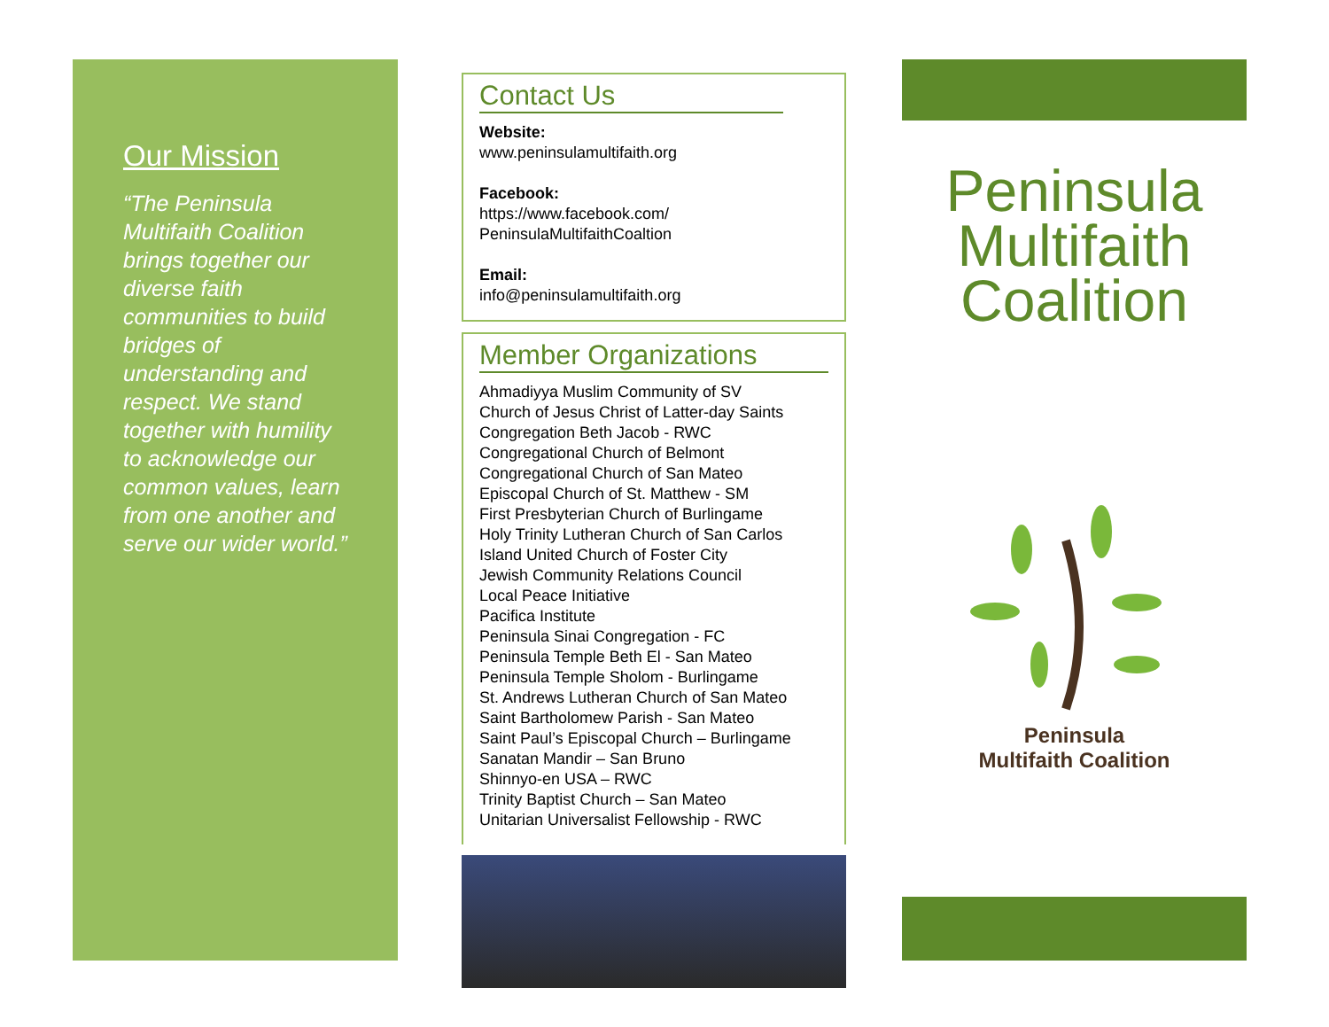Our Mission
“The Peninsula Multifaith Coalition brings together our diverse faith communities to build bridges of understanding and respect. We stand together with humility to acknowledge our common values, learn from one another and serve our wider world.”
Contact Us
Website:
www.peninsulamultifaith.org
Facebook:
https://www.facebook.com/
PeninsulaMultifaithCoaltion
Email:
info@peninsulamultifaith.org
Member Organizations
Ahmadiyya Muslim Community of SV
Church of Jesus Christ of Latter-day Saints
Congregation Beth Jacob - RWC
Congregational Church of Belmont
Congregational Church of San Mateo
Episcopal Church of St. Matthew - SM
First Presbyterian Church of Burlingame
Holy Trinity Lutheran Church of San Carlos
Island United Church of Foster City
Jewish Community Relations Council
Local Peace Initiative
Pacifica Institute
Peninsula Sinai Congregation - FC
Peninsula Temple Beth El - San Mateo
Peninsula Temple Sholom - Burlingame
St. Andrews Lutheran Church of San Mateo
Saint Bartholomew Parish - San Mateo
Saint Paul’s Episcopal Church – Burlingame
Sanatan Mandir – San Bruno
Shinnyo-en USA – RWC
Trinity Baptist Church – San Mateo
Unitarian Universalist Fellowship - RWC
Peninsula
Multifaith
Coalition
Peninsula
Multifaith Coalition